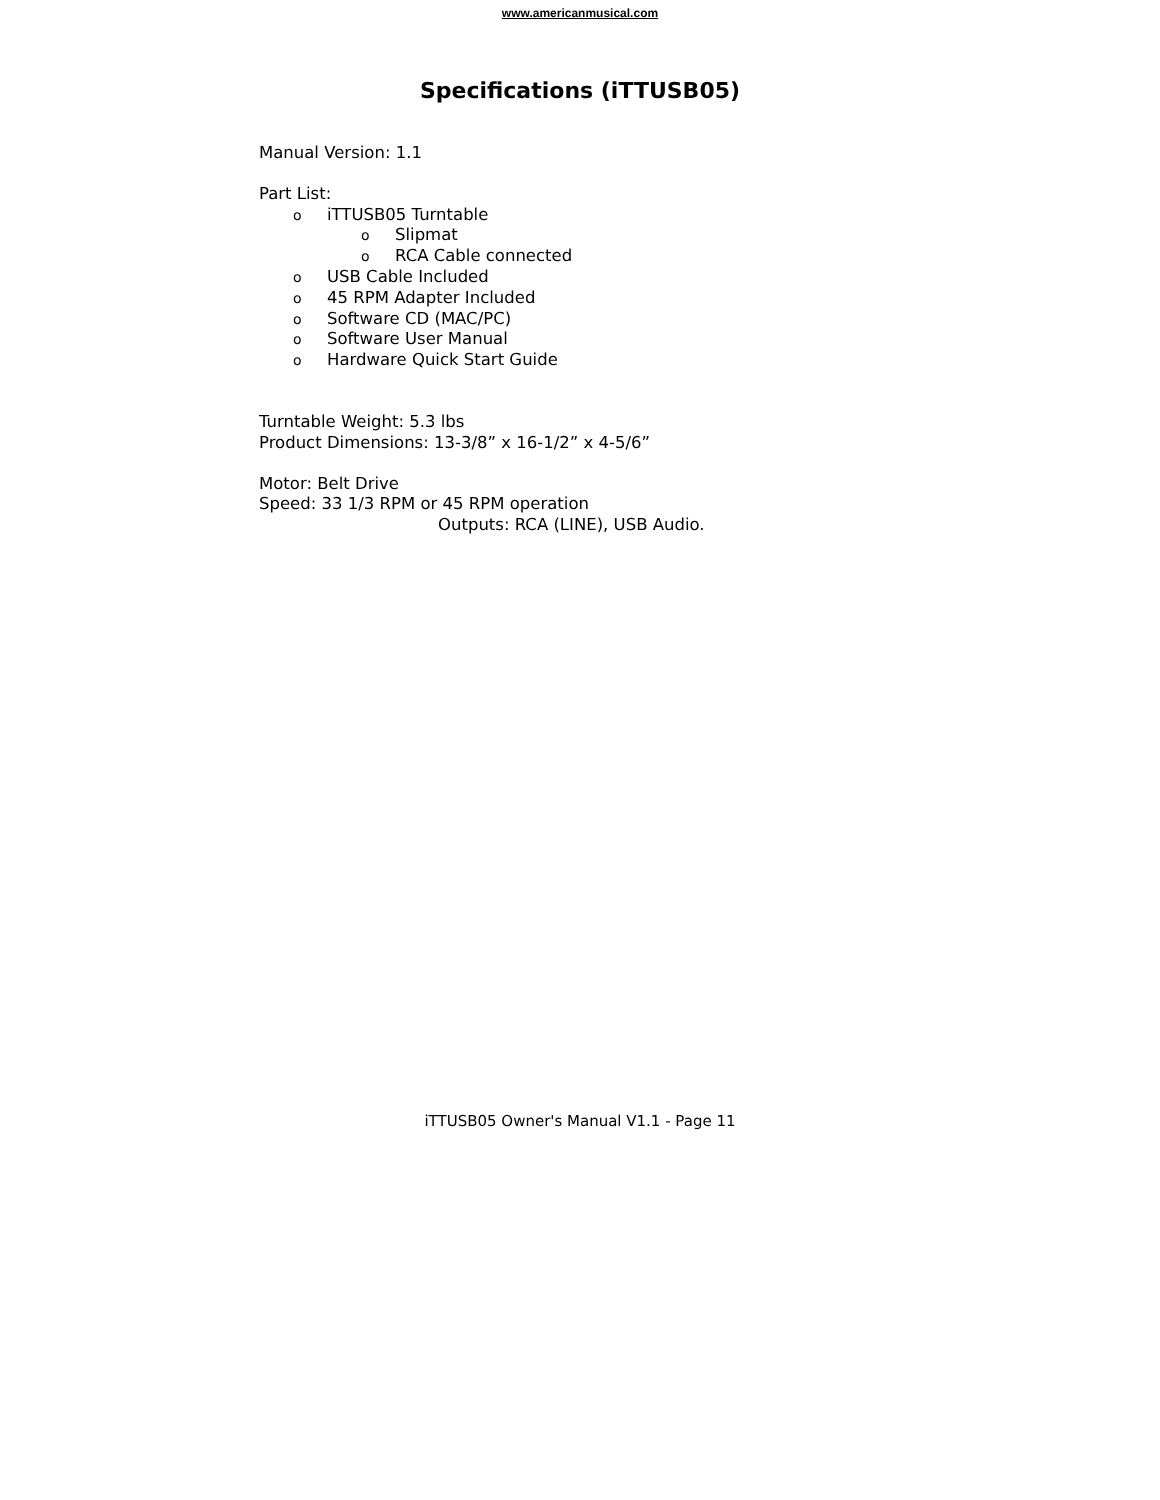www.americanmusical.com
Specifications (iTTUSB05)
Manual Version: 1.1
Part List:
oiTTUSB05 Turntable
o Slipmat
o RCA Cable connected
o USB Cable Included
o 45 RPM Adapter Included
o Software CD (MAC/PC)
o Software User Manual
o Hardware Quick Start Guide
Turntable Weight: 5.3 lbs
Product Dimensions: 13-3/8” x 16-1/2” x 4-5/6”
Motor: Belt Drive
Speed: 33 1/3 RPM or 45 RPM operation
Outputs: RCA (LINE), USB Audio.
iTTUSB05 Owner's Manual V1.1 - Page 11